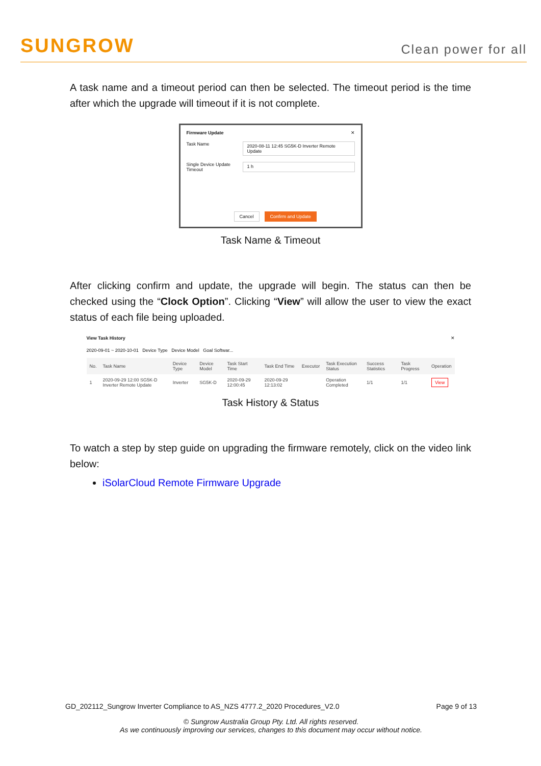SUNGROW Clean power for all
A task name and a timeout period can then be selected. The timeout period is the time after which the upgrade will timeout if it is not complete.
Firmware Update ✕
Task Name
2020-08-11 12:45 SG5K-D Inverter Remote Update
Single Device Update Timeout
1 h
Cancel Confirm and Update
Task Name & Timeout
After clicking confirm and update, the upgrade will begin. The status can then be checked using the “Clock Option”. Clicking “View” will allow the user to view the exact status of each file being uploaded.
View Task History ✕
2020-09-01 ~ 2020-10-01 Device Type Device Model Goal Softwar...
| No. | Task Name | Device Type | Device Model | Task Start Time | Task End Time | Executor | Task Execution Status | Success Statistics | Task Progress | Operation |
| --- | --- | --- | --- | --- | --- | --- | --- | --- | --- | --- |
| 1 | 2020-09-29 12:00 SG5K-D Inverter Remote Update | Inverter | SG5K-D | 2020-09-29 12:00:45 | 2020-09-29 12:13:02 | | Operation Completed | 1/1 | 1/1 | View |
Task History & Status
To watch a step by step guide on upgrading the firmware remotely, click on the video link below:
iSolarCloud Remote Firmware Upgrade
GD_202112_Sungrow Inverter Compliance to AS_NZS 4777.2_2020 Procedures_V2.0 Page 9 of 13
© Sungrow Australia Group Pty. Ltd. All rights reserved.
As we continuously improving our services, changes to this document may occur without notice.